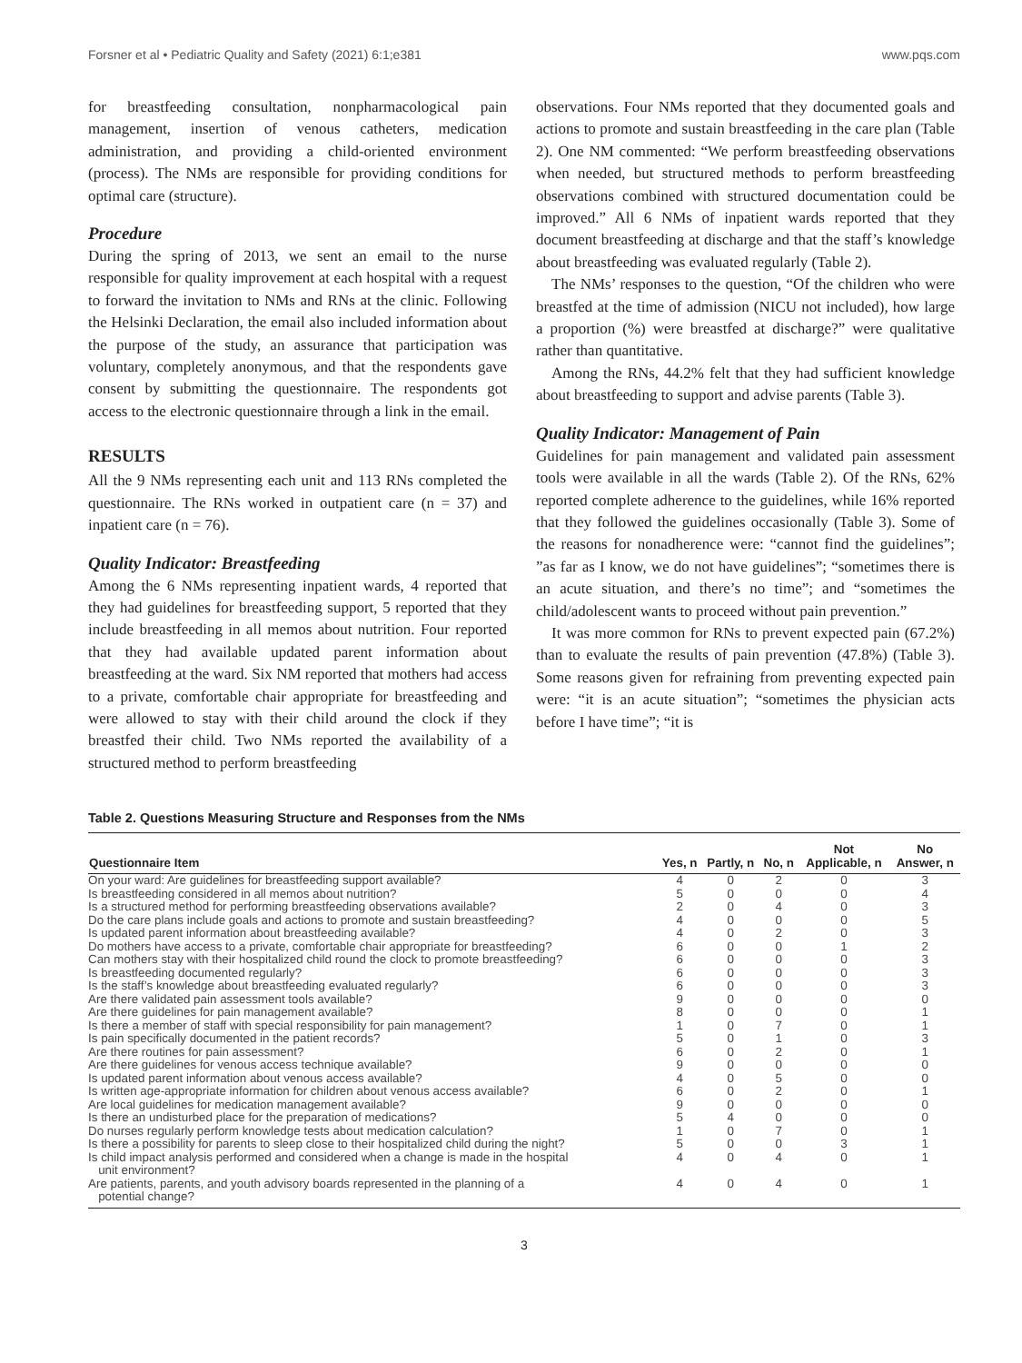Forsner et al • Pediatric Quality and Safety (2021) 6:1;e381 www.pqs.com
for breastfeeding consultation, nonpharmacological pain management, insertion of venous catheters, medication administration, and providing a child-oriented environment (process). The NMs are responsible for providing conditions for optimal care (structure).
Procedure
During the spring of 2013, we sent an email to the nurse responsible for quality improvement at each hospital with a request to forward the invitation to NMs and RNs at the clinic. Following the Helsinki Declaration, the email also included information about the purpose of the study, an assurance that participation was voluntary, completely anonymous, and that the respondents gave consent by submitting the questionnaire. The respondents got access to the electronic questionnaire through a link in the email.
RESULTS
All the 9 NMs representing each unit and 113 RNs completed the questionnaire. The RNs worked in outpatient care (n = 37) and inpatient care (n = 76).
Quality Indicator: Breastfeeding
Among the 6 NMs representing inpatient wards, 4 reported that they had guidelines for breastfeeding support, 5 reported that they include breastfeeding in all memos about nutrition. Four reported that they had available updated parent information about breastfeeding at the ward. Six NM reported that mothers had access to a private, comfortable chair appropriate for breastfeeding and were allowed to stay with their child around the clock if they breastfed their child. Two NMs reported the availability of a structured method to perform breastfeeding
observations. Four NMs reported that they documented goals and actions to promote and sustain breastfeeding in the care plan (Table 2). One NM commented: “We perform breastfeeding observations when needed, but structured methods to perform breastfeeding observations combined with structured documentation could be improved.” All 6 NMs of inpatient wards reported that they document breastfeeding at discharge and that the staff’s knowledge about breastfeeding was evaluated regularly (Table 2).
The NMs’ responses to the question, “Of the children who were breastfed at the time of admission (NICU not included), how large a proportion (%) were breastfed at discharge?” were qualitative rather than quantitative.
Among the RNs, 44.2% felt that they had sufficient knowledge about breastfeeding to support and advise parents (Table 3).
Quality Indicator: Management of Pain
Guidelines for pain management and validated pain assessment tools were available in all the wards (Table 2). Of the RNs, 62% reported complete adherence to the guidelines, while 16% reported that they followed the guidelines occasionally (Table 3). Some of the reasons for nonadherence were: “cannot find the guidelines”; ”as far as I know, we do not have guidelines”; “sometimes there is an acute situation, and there’s no time”; and “sometimes the child/adolescent wants to proceed without pain prevention.”
It was more common for RNs to prevent expected pain (67.2%) than to evaluate the results of pain prevention (47.8%) (Table 3). Some reasons given for refraining from preventing expected pain were: “it is an acute situation”; “sometimes the physician acts before I have time”; “it is
Table 2. Questions Measuring Structure and Responses from the NMs
| Questionnaire Item | Yes, n | Partly, n | No, n | Not Applicable, n | No Answer, n |
| --- | --- | --- | --- | --- | --- |
| On your ward: Are guidelines for breastfeeding support available? | 4 | 0 | 2 | 0 | 3 |
| Is breastfeeding considered in all memos about nutrition? | 5 | 0 | 0 | 0 | 4 |
| Is a structured method for performing breastfeeding observations available? | 2 | 0 | 4 | 0 | 3 |
| Do the care plans include goals and actions to promote and sustain breastfeeding? | 4 | 0 | 0 | 0 | 5 |
| Is updated parent information about breastfeeding available? | 4 | 0 | 2 | 0 | 3 |
| Do mothers have access to a private, comfortable chair appropriate for breastfeeding? | 6 | 0 | 0 | 1 | 2 |
| Can mothers stay with their hospitalized child round the clock to promote breastfeeding? | 6 | 0 | 0 | 0 | 3 |
| Is breastfeeding documented regularly? | 6 | 0 | 0 | 0 | 3 |
| Is the staff’s knowledge about breastfeeding evaluated regularly? | 6 | 0 | 0 | 0 | 3 |
| Are there validated pain assessment tools available? | 9 | 0 | 0 | 0 | 0 |
| Are there guidelines for pain management available? | 8 | 0 | 0 | 0 | 1 |
| Is there a member of staff with special responsibility for pain management? | 1 | 0 | 7 | 0 | 1 |
| Is pain specifically documented in the patient records? | 5 | 0 | 1 | 0 | 3 |
| Are there routines for pain assessment? | 6 | 0 | 2 | 0 | 1 |
| Are there guidelines for venous access technique available? | 9 | 0 | 0 | 0 | 0 |
| Is updated parent information about venous access available? | 4 | 0 | 5 | 0 | 0 |
| Is written age-appropriate information for children about venous access available? | 6 | 0 | 2 | 0 | 1 |
| Are local guidelines for medication management available? | 9 | 0 | 0 | 0 | 0 |
| Is there an undisturbed place for the preparation of medications? | 5 | 4 | 0 | 0 | 0 |
| Do nurses regularly perform knowledge tests about medication calculation? | 1 | 0 | 7 | 0 | 1 |
| Is there a possibility for parents to sleep close to their hospitalized child during the night? | 5 | 0 | 0 | 3 | 1 |
| Is child impact analysis performed and considered when a change is made in the hospital unit environment? | 4 | 0 | 4 | 0 | 1 |
| Are patients, parents, and youth advisory boards represented in the planning of a potential change? | 4 | 0 | 4 | 0 | 1 |
3